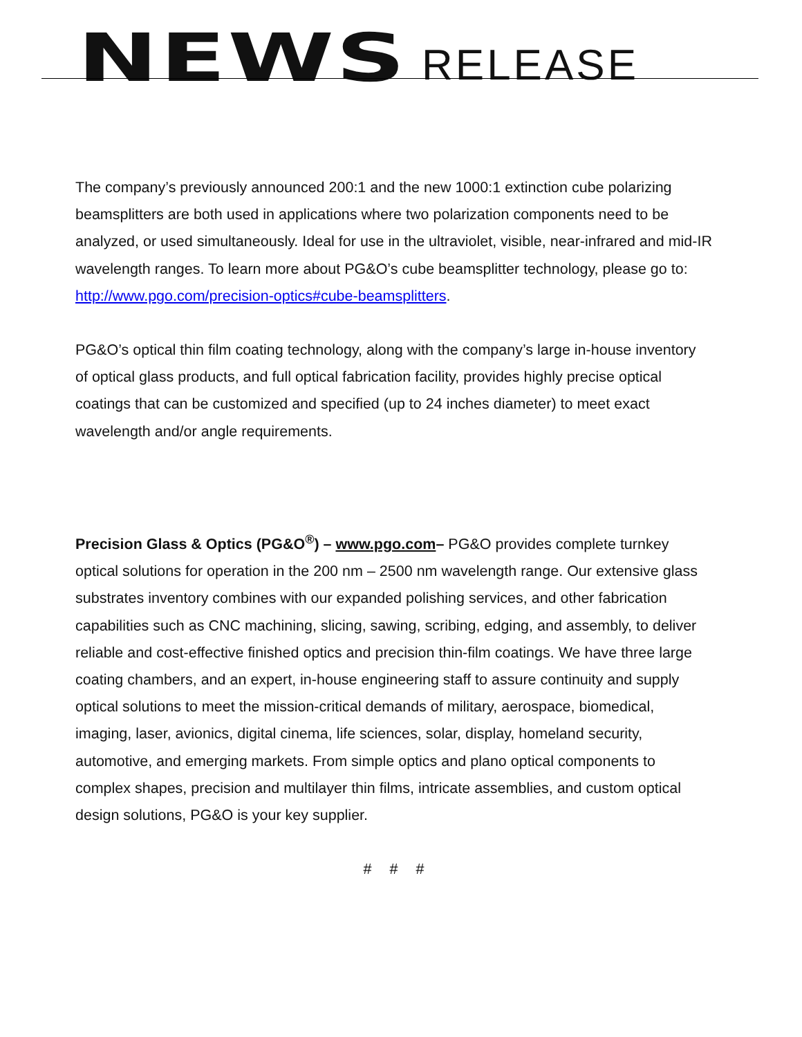NEWS RELEASE
The company’s previously announced 200:1 and the new 1000:1 extinction cube polarizing beamsplitters are both used in applications where two polarization components need to be analyzed, or used simultaneously. Ideal for use in the ultraviolet, visible, near-infrared and mid-IR wavelength ranges. To learn more about PG&O’s cube beamsplitter technology, please go to: http://www.pgo.com/precision-optics#cube-beamsplitters.
PG&O’s optical thin film coating technology, along with the company’s large in-house inventory of optical glass products, and full optical fabrication facility, provides highly precise optical coatings that can be customized and specified (up to 24 inches diameter) to meet exact wavelength and/or angle requirements.
Precision Glass & Optics (PG&O<sup>®</sup>) – www.pgo.com– PG&O provides complete turnkey optical solutions for operation in the 200 nm – 2500 nm wavelength range. Our extensive glass substrates inventory combines with our expanded polishing services, and other fabrication capabilities such as CNC machining, slicing, sawing, scribing, edging, and assembly, to deliver reliable and cost-effective finished optics and precision thin-film coatings. We have three large coating chambers, and an expert, in-house engineering staff to assure continuity and supply optical solutions to meet the mission-critical demands of military, aerospace, biomedical, imaging, laser, avionics, digital cinema, life sciences, solar, display, homeland security, automotive, and emerging markets. From simple optics and plano optical components to complex shapes, precision and multilayer thin films, intricate assemblies, and custom optical design solutions, PG&O is your key supplier.
# # #